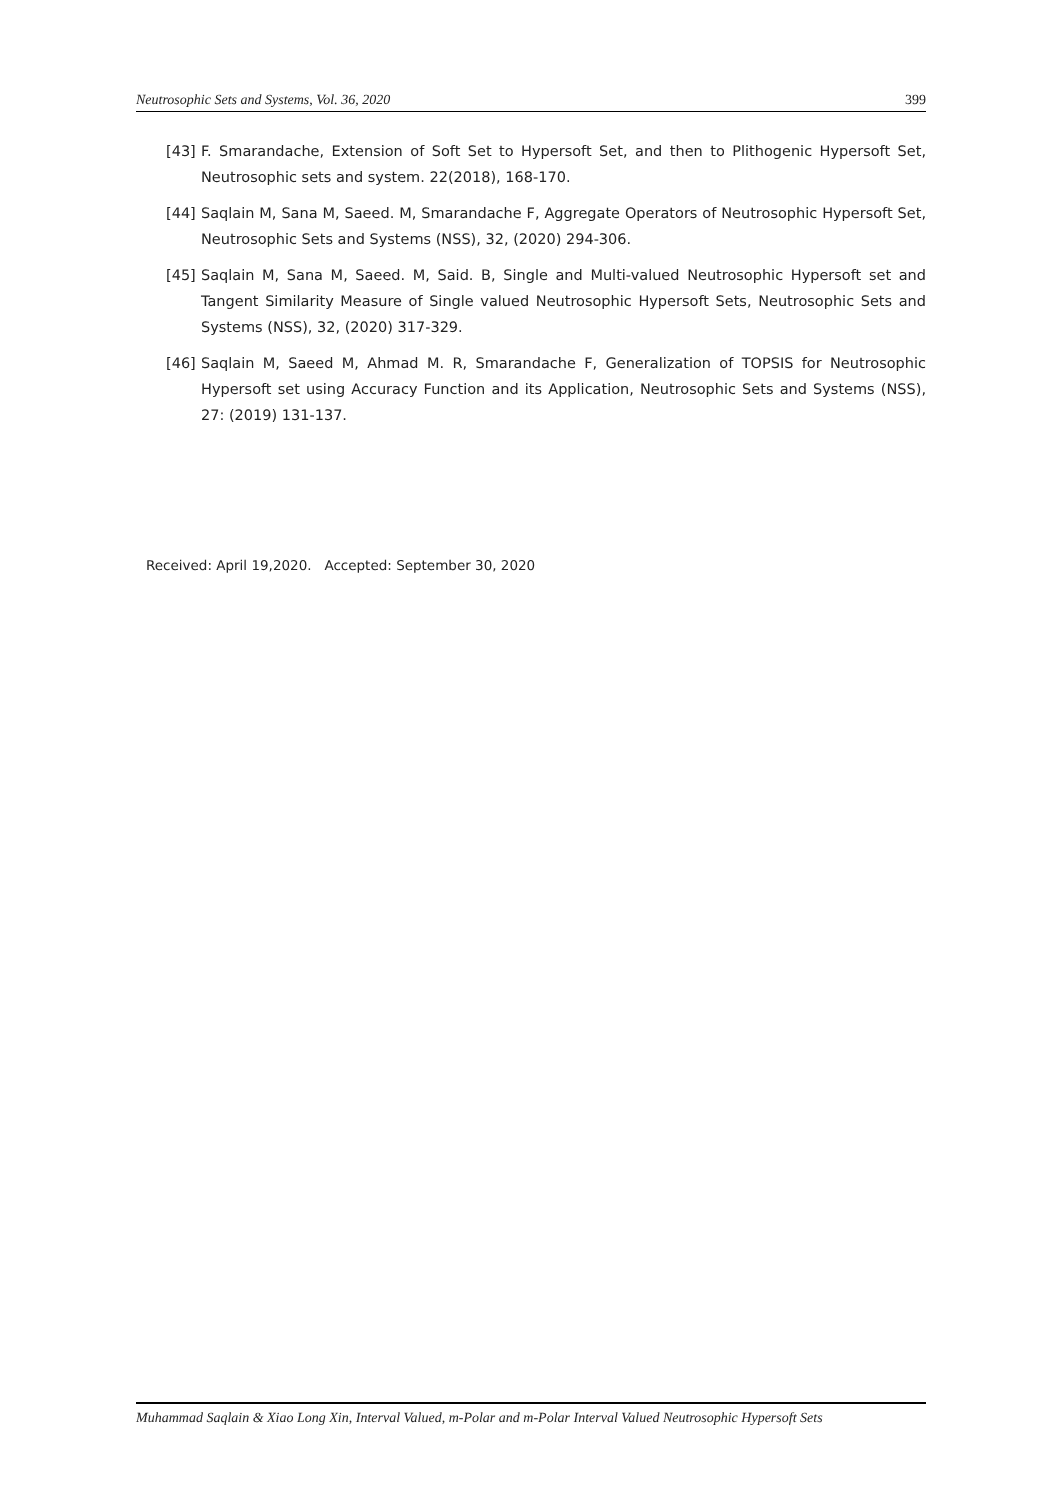Neutrosophic Sets and Systems, Vol. 36, 2020 399
[43] F. Smarandache, Extension of Soft Set to Hypersoft Set, and then to Plithogenic Hypersoft Set, Neutrosophic sets and system. 22(2018), 168-170.
[44] Saqlain M, Sana M, Saeed. M, Smarandache F, Aggregate Operators of Neutrosophic Hypersoft Set, Neutrosophic Sets and Systems (NSS), 32, (2020) 294-306.
[45] Saqlain M, Sana M, Saeed. M, Said. B, Single and Multi-valued Neutrosophic Hypersoft set and Tangent Similarity Measure of Single valued Neutrosophic Hypersoft Sets, Neutrosophic Sets and Systems (NSS), 32, (2020) 317-329.
[46] Saqlain M, Saeed M, Ahmad M. R, Smarandache F, Generalization of TOPSIS for Neutrosophic Hypersoft set using Accuracy Function and its Application, Neutrosophic Sets and Systems (NSS), 27: (2019) 131-137.
Received: April 19,2020. Accepted: September 30, 2020
Muhammad Saqlain & Xiao Long Xin, Interval Valued, m-Polar and m-Polar Interval Valued Neutrosophic Hypersoft Sets